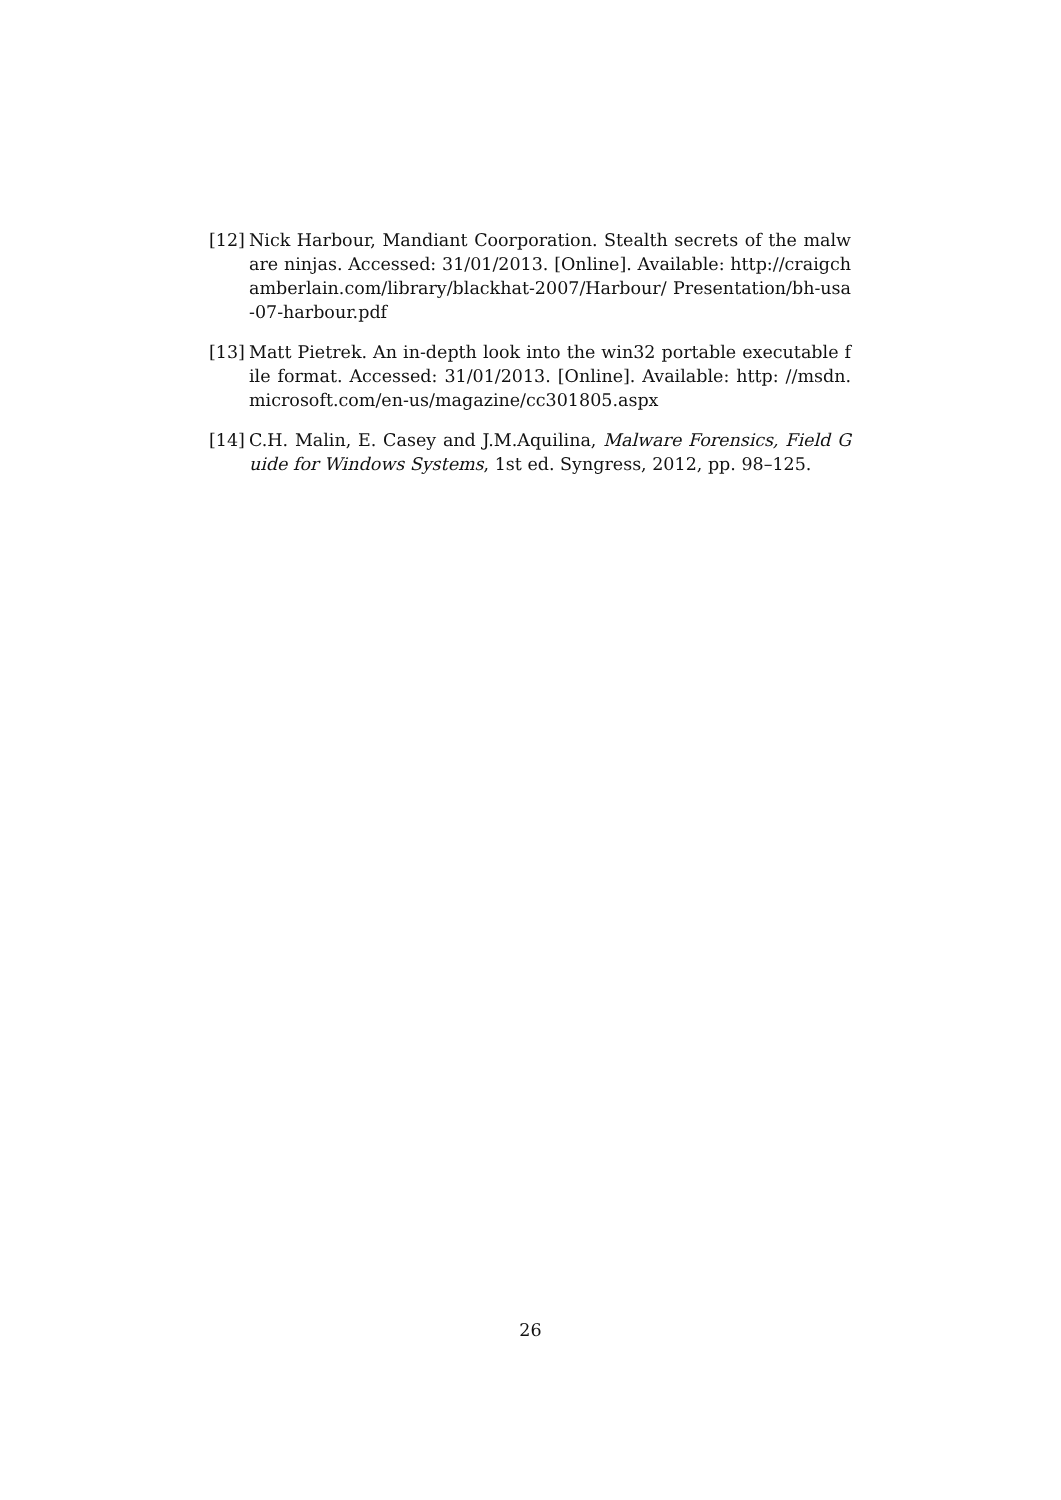[12]
Nick Harbour, Mandiant Coorporation. Stealth secrets of the malware ninjas. Accessed: 31/01/2013. [Online]. Available: http://craigchamberlain.com/library/blackhat-2007/Harbour/ Presentation/bh-usa-07-harbour.pdf
[13]
Matt Pietrek. An in-depth look into the win32 portable executable file format. Accessed: 31/01/2013. [Online]. Available: http: //msdn.microsoft.com/en-us/magazine/cc301805.aspx
[14]
C.H. Malin, E. Casey and J.M.Aquilina, Malware Forensics, Field Guide for Windows Systems, 1st ed. Syngress, 2012, pp. 98–125.
26